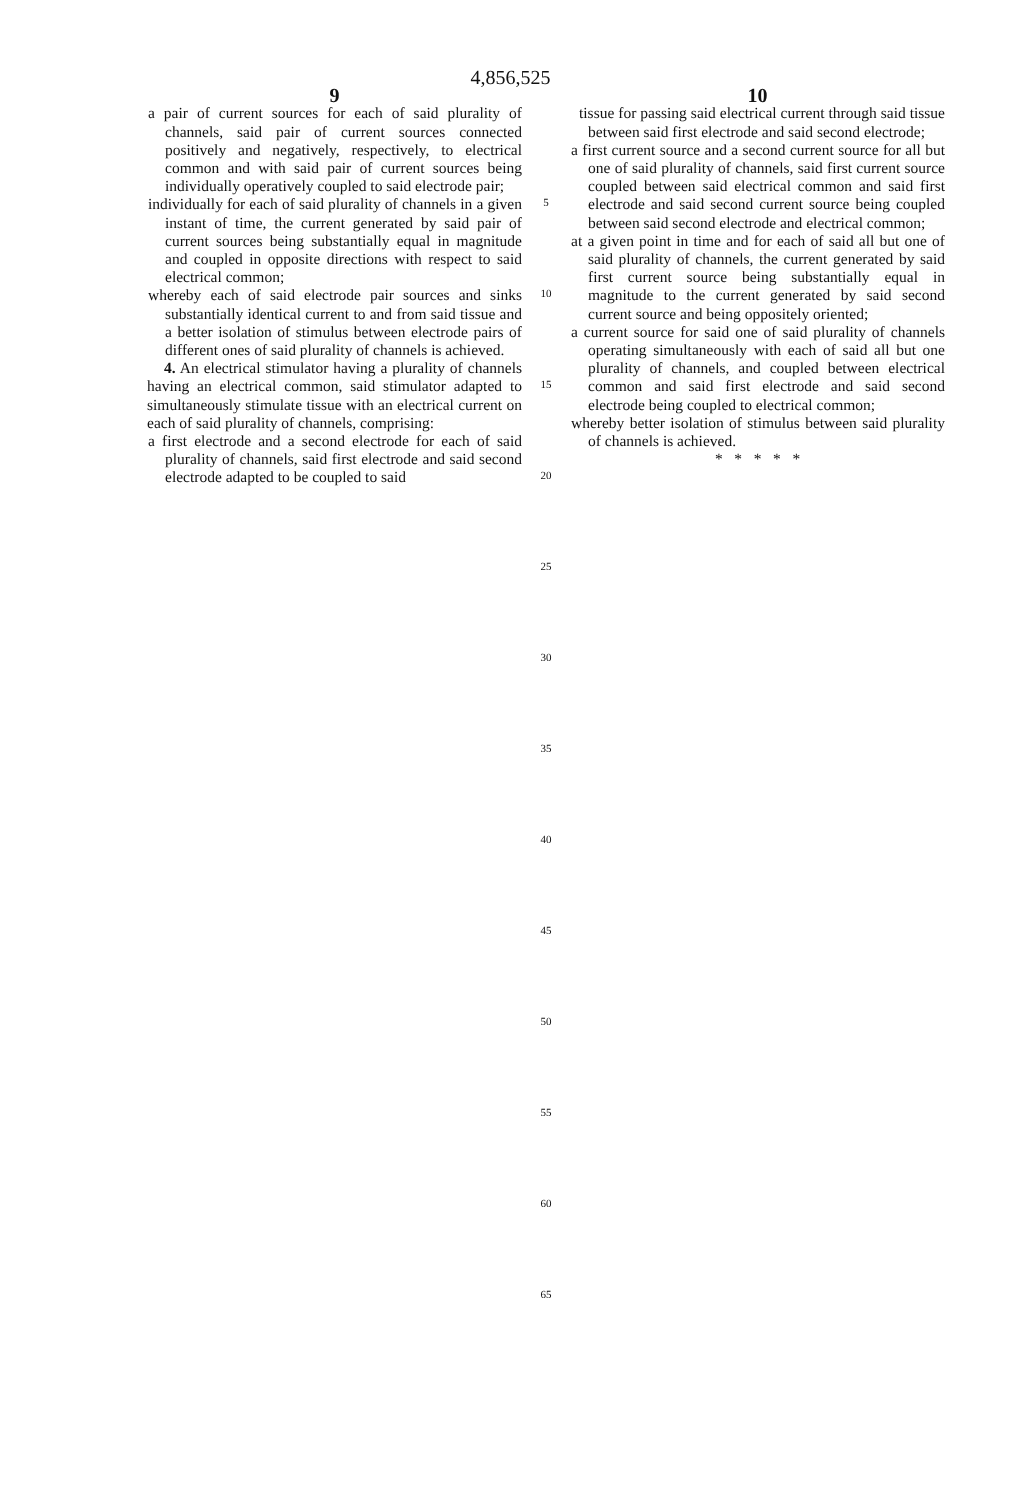4,856,525
9
a pair of current sources for each of said plurality of channels, said pair of current sources connected positively and negatively, respectively, to electrical common and with said pair of current sources being individually operatively coupled to said electrode pair;
individually for each of said plurality of channels in a given instant of time, the current generated by said pair of current sources being substantially equal in magnitude and coupled in opposite directions with respect to said electrical common;
whereby each of said electrode pair sources and sinks substantially identical current to and from said tissue and a better isolation of stimulus between electrode pairs of different ones of said plurality of channels is achieved.
4. An electrical stimulator having a plurality of channels having an electrical common, said stimulator adapted to simultaneously stimulate tissue with an electrical current on each of said plurality of channels, comprising:
a first electrode and a second electrode for each of said plurality of channels, said first electrode and said second electrode adapted to be coupled to said
5
10
15
20
25
30
35
40
45
50
55
60
65
10
tissue for passing said electrical current through said tissue between said first electrode and said second electrode;
a first current source and a second current source for all but one of said plurality of channels, said first current source coupled between said electrical common and said first electrode and said second current source being coupled between said second electrode and electrical common;
at a given point in time and for each of said all but one of said plurality of channels, the current generated by said first current source being substantially equal in magnitude to the current generated by said second current source and being oppositely oriented;
a current source for said one of said plurality of channels operating simultaneously with each of said all but one plurality of channels, and coupled between electrical common and said first electrode and said second electrode being coupled to electrical common;
whereby better isolation of stimulus between said plurality of channels is achieved.
* * * * *